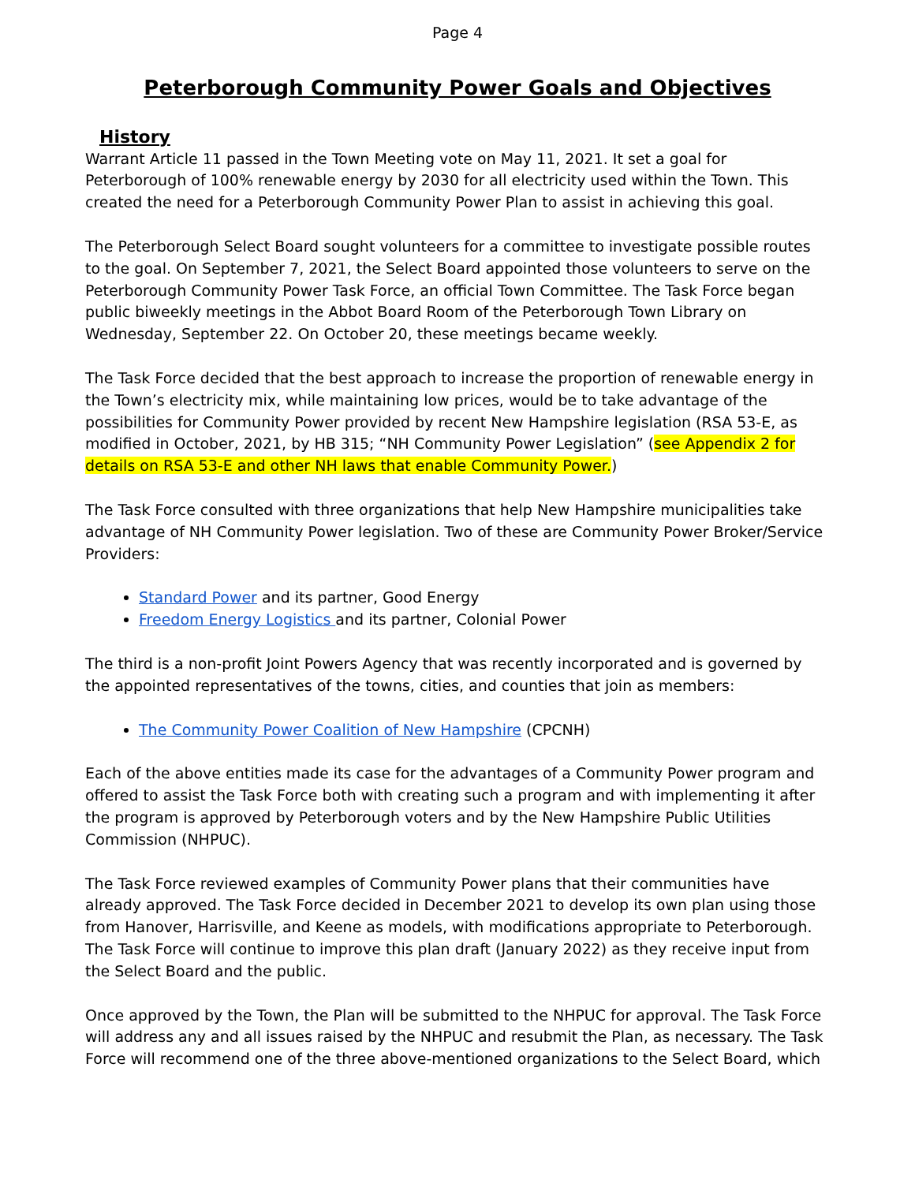Page 4
Peterborough Community Power Goals and Objectives
History
Warrant Article 11 passed in the Town Meeting vote on May 11, 2021. It set a goal for Peterborough of 100% renewable energy by 2030 for all electricity used within the Town. This created the need for a Peterborough Community Power Plan to assist in achieving this goal.
The Peterborough Select Board sought volunteers for a committee to investigate possible routes to the goal. On September 7, 2021, the Select Board appointed those volunteers to serve on the Peterborough Community Power Task Force, an official Town Committee. The Task Force began public biweekly meetings in the Abbot Board Room of the Peterborough Town Library on Wednesday, September 22. On October 20, these meetings became weekly.
The Task Force decided that the best approach to increase the proportion of renewable energy in the Town’s electricity mix, while maintaining low prices, would be to take advantage of the possibilities for Community Power provided by recent New Hampshire legislation (RSA 53-E, as modified in October, 2021, by HB 315; “NH Community Power Legislation” (see Appendix 2 for details on RSA 53-E and other NH laws that enable Community Power.)
The Task Force consulted with three organizations that help New Hampshire municipalities take advantage of NH Community Power legislation. Two of these are Community Power Broker/Service Providers:
Standard Power and its partner, Good Energy
Freedom Energy Logistics and its partner, Colonial Power
The third is a non-profit Joint Powers Agency that was recently incorporated and is governed by the appointed representatives of the towns, cities, and counties that join as members:
The Community Power Coalition of New Hampshire (CPCNH)
Each of the above entities made its case for the advantages of a Community Power program and offered to assist the Task Force both with creating such a program and with implementing it after the program is approved by Peterborough voters and by the New Hampshire Public Utilities Commission (NHPUC).
The Task Force reviewed examples of Community Power plans that their communities have already approved. The Task Force decided in December 2021 to develop its own plan using those from Hanover, Harrisville, and Keene as models, with modifications appropriate to Peterborough. The Task Force will continue to improve this plan draft (January 2022) as they receive input from the Select Board and the public.
Once approved by the Town, the Plan will be submitted to the NHPUC for approval. The Task Force will address any and all issues raised by the NHPUC and resubmit the Plan, as necessary. The Task Force will recommend one of the three above-mentioned organizations to the Select Board, which